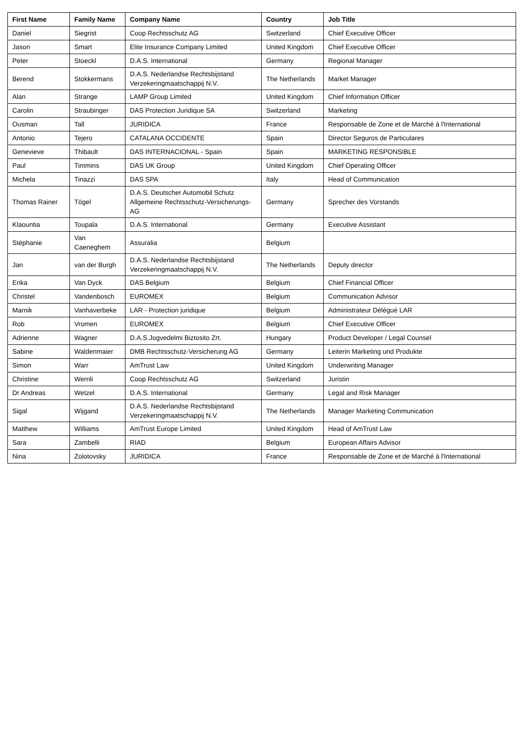| First Name | Family Name | Company Name | Country | Job Title |
| --- | --- | --- | --- | --- |
| Daniel | Siegrist | Coop Rechtsschutz AG | Switzerland | Chief Executive Officer |
| Jason | Smart | Elite Insurance Company Limited | United Kingdom | Chief Executive Officer |
| Peter | Stoeckl | D.A.S. International | Germany | Regional Manager |
| Berend | Stokkermans | D.A.S. Nederlandse Rechtsbijstand Verzekeringmaatschappij N.V. | The Netherlands | Market Manager |
| Alan | Strange | LAMP Group Limited | United Kingdom | Chief Information Officer |
| Carolin | Straubinger | DAS Protection Juridique SA | Switzerland | Marketing |
| Ousman | Tall | JURIDICA | France | Responsable de Zone et de Marché à l'International |
| Antonio | Tejero | CATALANA OCCIDENTE | Spain | Director Seguros de Particulares |
| Genevieve | Thibault | DAS INTERNACIONAL - Spain | Spain | MARKETING RESPONSIBLE |
| Paul | Timmins | DAS UK Group | United Kingdom | Chief Operating Officer |
| Michela | Tinazzi | DAS SPA | Italy | Head of Communication |
| Thomas Rainer | Tögel | D.A.S. Deutscher Automobil Schutz Allgemeine Rechtsschutz-Versicherungs-AG | Germany | Sprecher des Vorstands |
| Klaountia | Toupala | D.A.S. International | Germany | Executive Assistant |
| Stéphanie | Van Caeneghem | Assuralia | Belgium | |
| Jan | van der Burgh | D.A.S. Nederlandse Rechtsbijstand Verzekeringmaatschappij N.V. | The Netherlands | Deputy director |
| Erika | Van Dyck | DAS Belgium | Belgium | Chief Financial Officer |
| Christel | Vandenbosch | EUROMEX | Belgium | Communication Advisor |
| Marnik | Vanhaverbeke | LAR - Protection juridique | Belgium | Administrateur Délégué LAR |
| Rob | Vromen | EUROMEX | Belgium | Chief Executive Officer |
| Adrienne | Wagner | D.A.S.Jogvedelmi Biztosito Zrt. | Hungary | Product Developer / Legal Counsel |
| Sabine | Waldenmaier | DMB Rechtsschutz-Versicherung AG | Germany | Leiterin Marketing und Produkte |
| Simon | Warr | AmTrust Law | United Kingdom | Underwriting Manager |
| Christine | Wernli | Coop Rechtsschutz AG | Switzerland | Juristin |
| Dr Andreas | Wetzel | D.A.S. International | Germany | Legal and Risk Manager |
| Sigal | Wijgand | D.A.S. Nederlandse Rechtsbijstand Verzekeringmaatschappij N.V. | The Netherlands | Manager Marketing Communication |
| Matthew | Williams | AmTrust Europe Limited | United Kingdom | Head of AmTrust Law |
| Sara | Zambelli | RIAD | Belgium | European Affairs Advisor |
| Nina | Zolotovsky | JURIDICA | France | Responsable de Zone et de Marché à l'International |